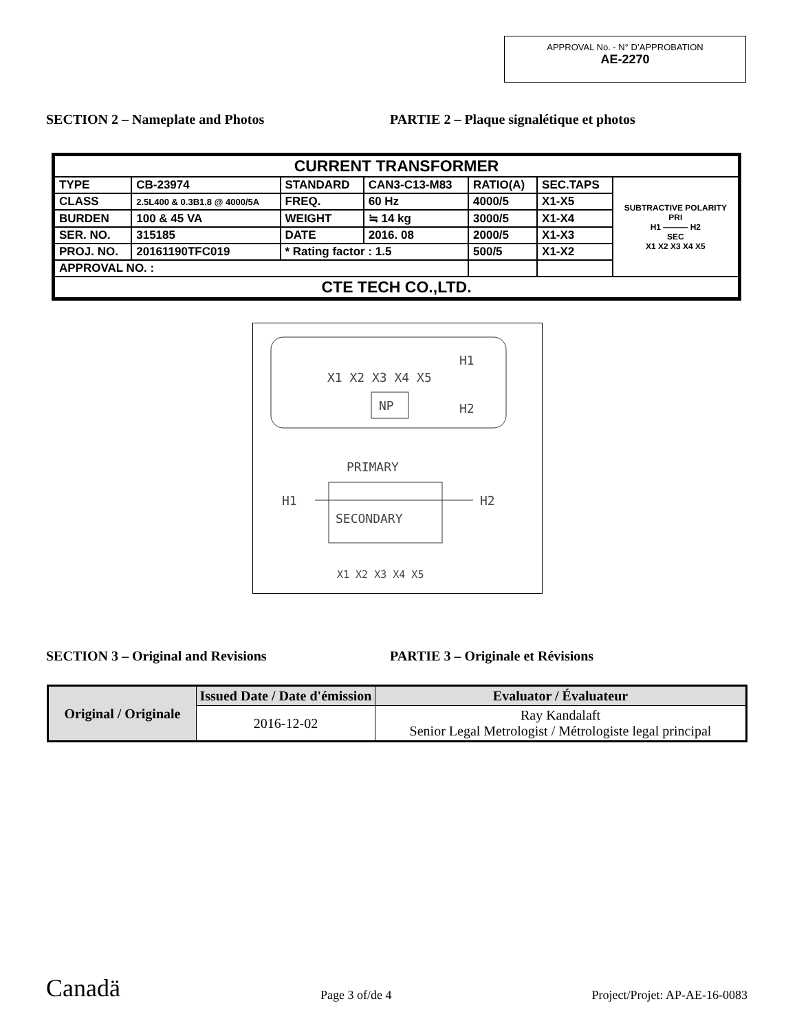APPROVAL No. - N° D’APPROBATION
AE-2270
SECTION 2 – Nameplate and Photos PARTIE 2 – Plaque signalétique et photos
| CURRENT TRANSFORMER | | | | | | |
| TYPE | CB-23974 | STANDARD | CAN3-C13-M83 | RATIO(A) | SEC.TAPS | SUBTRACTIVE POLARITY PRI H1 ——— H2 SEC X1 X2 X3 X4 X5 |
| CLASS | 2.5L400 & 0.3B1.8 @ 4000/5A | FREQ. | 60 Hz | 4000/5 | X1-X5 | |
| BURDEN | 100 & 45 VA | WEIGHT | ≒ 14 kg | 3000/5 | X1-X4 | |
| SER. NO. | 315185 | DATE | 2016. 08 | 2000/5 | X1-X3 | |
| PROJ. NO. | 20161190TFC019 | * Rating factor : 1.5 | | 500/5 | X1-X2 | |
| APPROVAL NO. : | | | | | | |
| CTE TECH CO.,LTD. | | | | | | |
X1 X2 X3 X4 X5
NP
H1
H2
PRIMARY
H1
H2
SECONDARY
X1 X2 X3 X4 X5
SECTION 3 – Original and Revisions PARTIE 3 – Originale et Révisions
| Original / Originale | Issued Date / Date d'émission | Evaluator / Évaluateur |
| --- | --- | --- |
| | 2016-12-02 | Ray Kandalaft Senior Legal Metrologist / Métrologiste legal principal |
Canadä Page 3 of/de 4 Project/Projet: AP-AE-16-0083